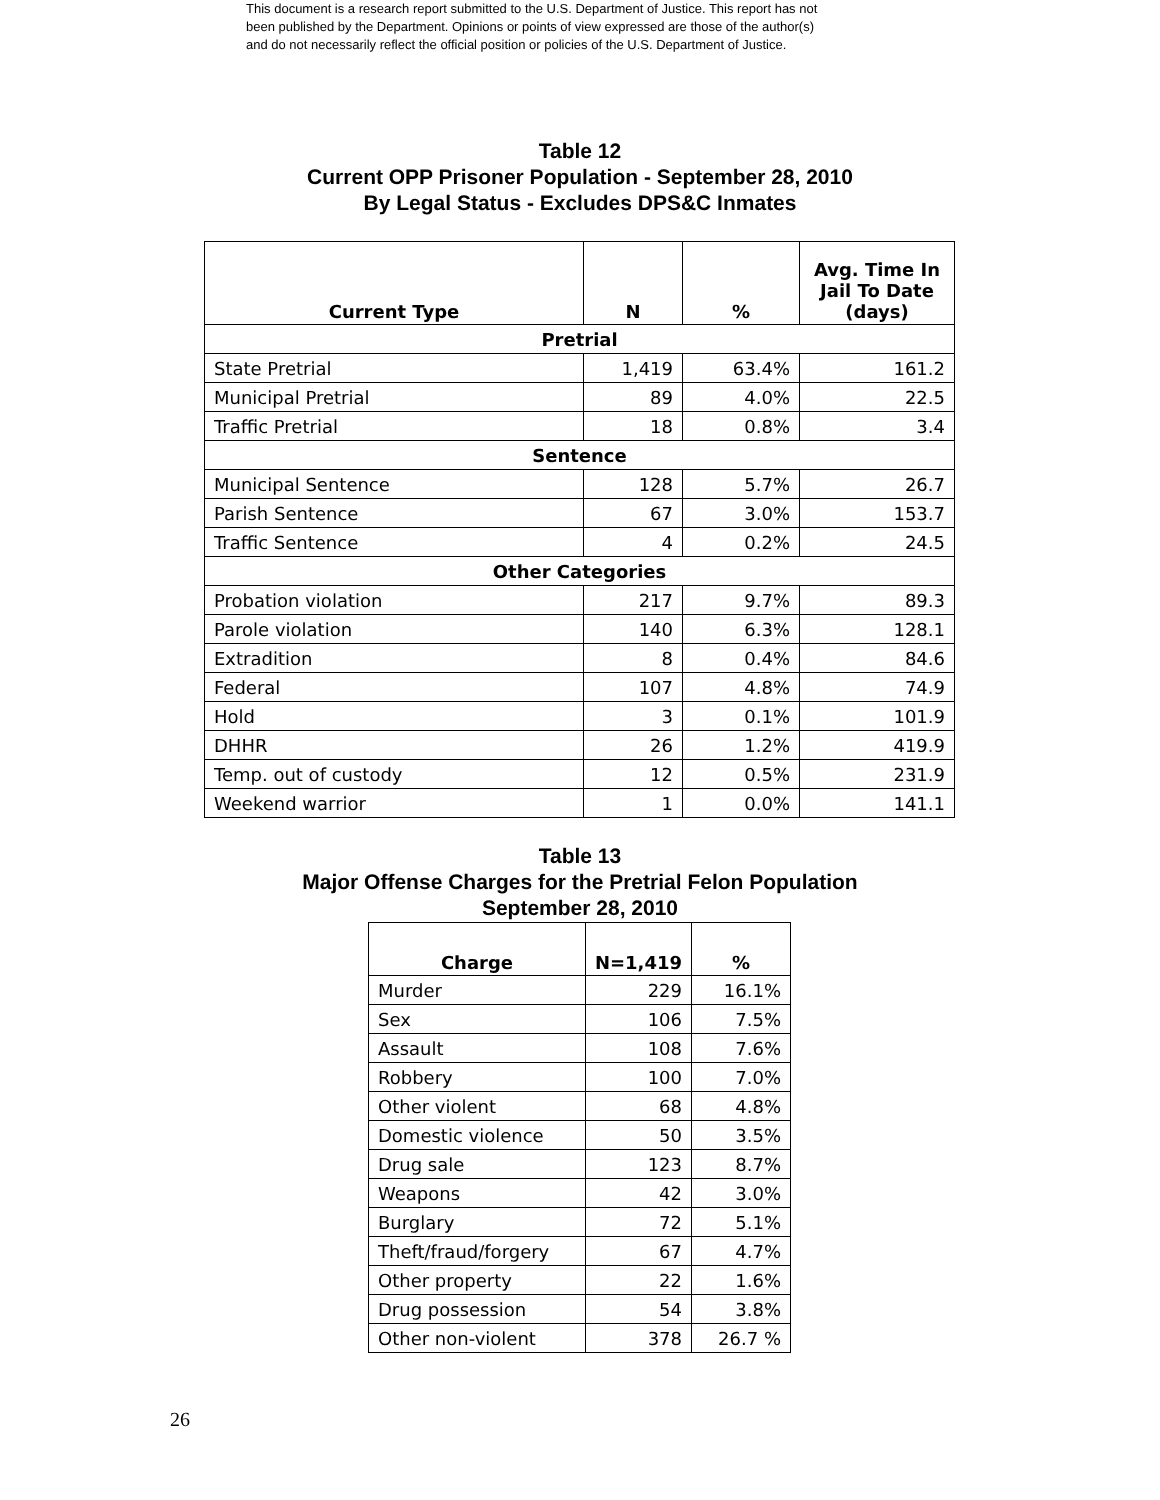This document is a research report submitted to the U.S. Department of Justice. This report has not
been published by the Department. Opinions or points of view expressed are those of the author(s)
and do not necessarily reflect the official position or policies of the U.S. Department of Justice.
Table 12
Current OPP Prisoner Population - September 28, 2010
By Legal Status - Excludes DPS&C Inmates
| Current Type | N | % | Avg. Time In Jail To Date (days) |
| --- | --- | --- | --- |
| Pretrial | | | |
| State Pretrial | 1,419 | 63.4% | 161.2 |
| Municipal Pretrial | 89 | 4.0% | 22.5 |
| Traffic Pretrial | 18 | 0.8% | 3.4 |
| Sentence | | | |
| Municipal Sentence | 128 | 5.7% | 26.7 |
| Parish Sentence | 67 | 3.0% | 153.7 |
| Traffic Sentence | 4 | 0.2% | 24.5 |
| Other Categories | | | |
| Probation violation | 217 | 9.7% | 89.3 |
| Parole violation | 140 | 6.3% | 128.1 |
| Extradition | 8 | 0.4% | 84.6 |
| Federal | 107 | 4.8% | 74.9 |
| Hold | 3 | 0.1% | 101.9 |
| DHHR | 26 | 1.2% | 419.9 |
| Temp. out of custody | 12 | 0.5% | 231.9 |
| Weekend warrior | 1 | 0.0% | 141.1 |
Table 13
Major Offense Charges for the Pretrial Felon Population
September 28, 2010
| Charge | N=1,419 | % |
| --- | --- | --- |
| Murder | 229 | 16.1% |
| Sex | 106 | 7.5% |
| Assault | 108 | 7.6% |
| Robbery | 100 | 7.0% |
| Other violent | 68 | 4.8% |
| Domestic violence | 50 | 3.5% |
| Drug sale | 123 | 8.7% |
| Weapons | 42 | 3.0% |
| Burglary | 72 | 5.1% |
| Theft/fraud/forgery | 67 | 4.7% |
| Other property | 22 | 1.6% |
| Drug possession | 54 | 3.8% |
| Other non-violent | 378 | 26.7 % |
26